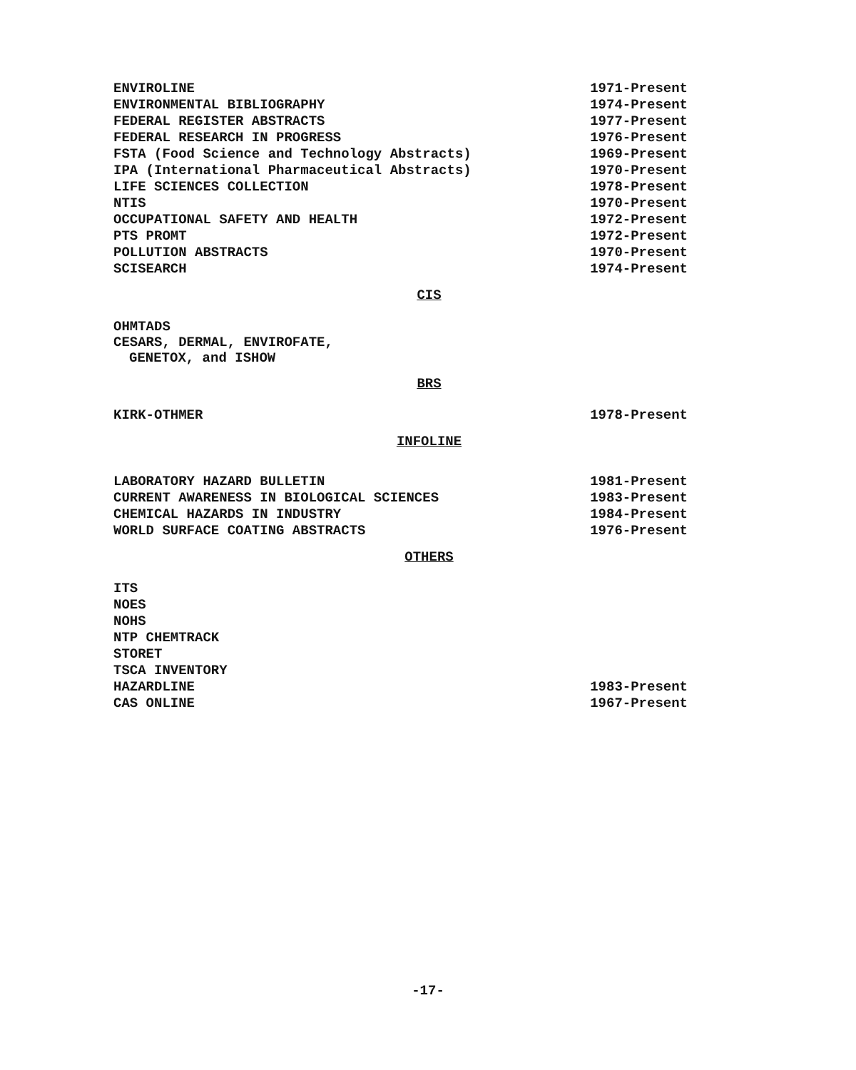| ENVIROLINE | 1971-Present |
| ENVIRONMENTAL BIBLIOGRAPHY | 1974-Present |
| FEDERAL REGISTER ABSTRACTS | 1977-Present |
| FEDERAL RESEARCH IN PROGRESS | 1976-Present |
| FSTA (Food Science and Technology Abstracts) | 1969-Present |
| IPA (International Pharmaceutical Abstracts) | 1970-Present |
| LIFE SCIENCES COLLECTION | 1978-Present |
| NTIS | 1970-Present |
| OCCUPATIONAL SAFETY AND HEALTH | 1972-Present |
| PTS PROMT | 1972-Present |
| POLLUTION ABSTRACTS | 1970-Present |
| SCISEARCH | 1974-Present |
CIS
OHMTADS
CESARS, DERMAL, ENVIROFATE,
GENETOX, and ISHOW
BRS
| KIRK-OTHMER | 1978-Present |
INFOLINE
| LABORATORY HAZARD BULLETIN | 1981-Present |
| CURRENT AWARENESS IN BIOLOGICAL SCIENCES | 1983-Present |
| CHEMICAL HAZARDS IN INDUSTRY | 1984-Present |
| WORLD SURFACE COATING ABSTRACTS | 1976-Present |
OTHERS
| ITS | |
| NOES | |
| NOHS | |
| NTP CHEMTRACK | |
| STORET | |
| TSCA INVENTORY | |
| HAZARDLINE | 1983-Present |
| CAS ONLINE | 1967-Present |
-17-